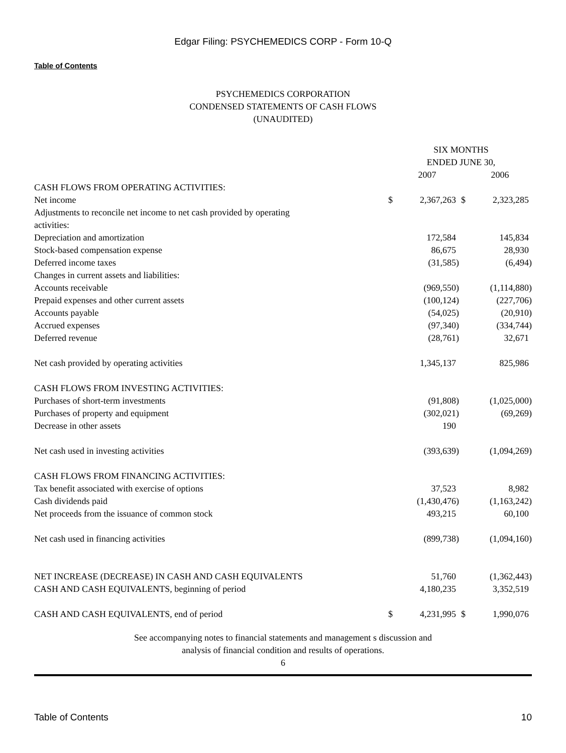Edgar Filing: PSYCHEMEDICS CORP - Form 10-Q
Table of Contents
PSYCHEMEDICS CORPORATION
CONDENSED STATEMENTS OF CASH FLOWS
(UNAUDITED)
| | SIX MONTHS ENDED JUNE 30, | | | | | |
| | | 2007 | | | 2006 | |
| CASH FLOWS FROM OPERATING ACTIVITIES: | | | | | | |
| Net income | $ | 2,367,263 | | $ | 2,323,285 | |
| Adjustments to reconcile net income to net cash provided by operating activities: | | | | | | |
| Depreciation and amortization | | 172,584 | | | 145,834 | |
| Stock-based compensation expense | | 86,675 | | | 28,930 | |
| Deferred income taxes | | (31,585 | ) | | (6,494 | ) |
| Changes in current assets and liabilities: | | | | | | |
| Accounts receivable | | (969,550 | ) | | (1,114,880 | ) |
| Prepaid expenses and other current assets | | (100,124 | ) | | (227,706 | ) |
| Accounts payable | | (54,025 | ) | | (20,910 | ) |
| Accrued expenses | | (97,340 | ) | | (334,744 | ) |
| Deferred revenue | | (28,761 | ) | | 32,671 | |
| Net cash provided by operating activities | | 1,345,137 | | | 825,986 | |
| CASH FLOWS FROM INVESTING ACTIVITIES: | | | | | | |
| Purchases of short-term investments | | (91,808 | ) | | (1,025,000 | ) |
| Purchases of property and equipment | | (302,021 | ) | | (69,269 | ) |
| Decrease in other assets | | 190 | | | | |
| Net cash used in investing activities | | (393,639 | ) | | (1,094,269 | ) |
| CASH FLOWS FROM FINANCING ACTIVITIES: | | | | | | |
| Tax benefit associated with exercise of options | | 37,523 | | | 8,982 | |
| Cash dividends paid | | (1,430,476 | ) | | (1,163,242 | ) |
| Net proceeds from the issuance of common stock | | 493,215 | | | 60,100 | |
| Net cash used in financing activities | | (899,738 | ) | | (1,094,160 | ) |
| NET INCREASE (DECREASE) IN CASH AND CASH EQUIVALENTS | | 51,760 | | | (1,362,443 | ) |
| CASH AND CASH EQUIVALENTS, beginning of period | | 4,180,235 | | | 3,352,519 | |
| CASH AND CASH EQUIVALENTS, end of period | $ | 4,231,995 | | $ | 1,990,076 | |
See accompanying notes to financial statements and management s discussion and
analysis of financial condition and results of operations.
6
Table of Contents 10